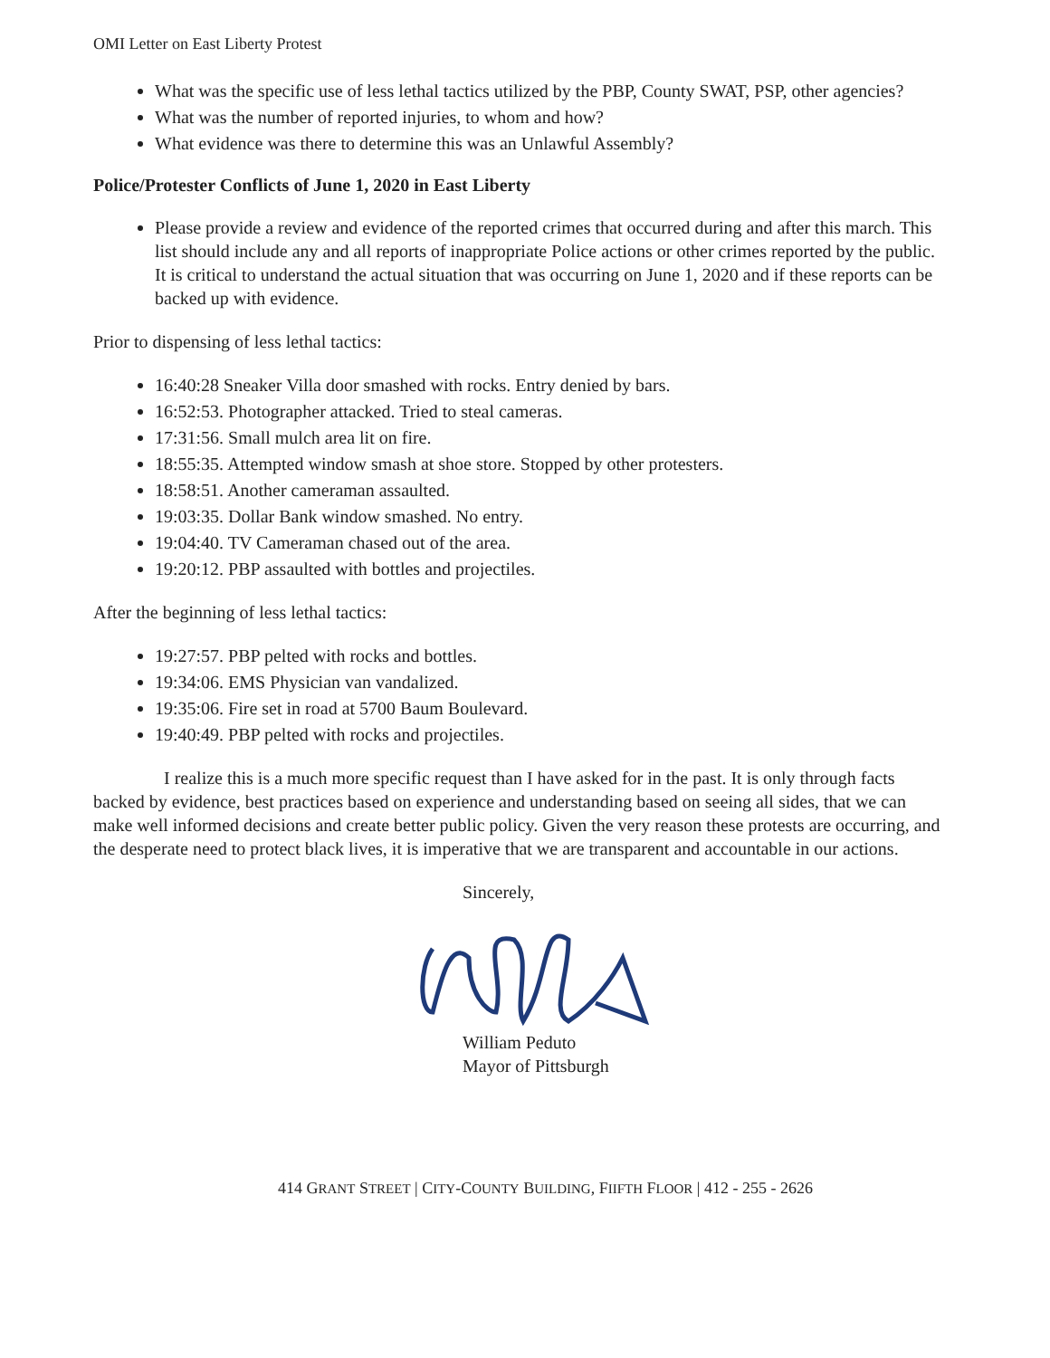OMI Letter on East Liberty Protest
What was the specific use of less lethal tactics utilized by the PBP, County SWAT, PSP, other agencies?
What was the number of reported injuries, to whom and how?
What evidence was there to determine this was an Unlawful Assembly?
Police/Protester Conflicts of June 1, 2020 in East Liberty
Please provide a review and evidence of the reported crimes that occurred during and after this march. This list should include any and all reports of inappropriate Police actions or other crimes reported by the public. It is critical to understand the actual situation that was occurring on June 1, 2020 and if these reports can be backed up with evidence.
Prior to dispensing of less lethal tactics:
16:40:28 Sneaker Villa door smashed with rocks. Entry denied by bars.
16:52:53. Photographer attacked. Tried to steal cameras.
17:31:56. Small mulch area lit on fire.
18:55:35. Attempted window smash at shoe store. Stopped by other protesters.
18:58:51. Another cameraman assaulted.
19:03:35. Dollar Bank window smashed. No entry.
19:04:40. TV Cameraman chased out of the area.
19:20:12. PBP assaulted with bottles and projectiles.
After the beginning of less lethal tactics:
19:27:57. PBP pelted with rocks and bottles.
19:34:06. EMS Physician van vandalized.
19:35:06. Fire set in road at 5700 Baum Boulevard.
19:40:49. PBP pelted with rocks and projectiles.
I realize this is a much more specific request than I have asked for in the past. It is only through facts backed by evidence, best practices based on experience and understanding based on seeing all sides, that we can make well informed decisions and create better public policy. Given the very reason these protests are occurring, and the desperate need to protect black lives, it is imperative that we are transparent and accountable in our actions.
Sincerely,
William Peduto
Mayor of Pittsburgh
414 GRANT STREET | CITY-COUNTY BUILDING, FIIFTH FLOOR | 412 - 255 - 2626